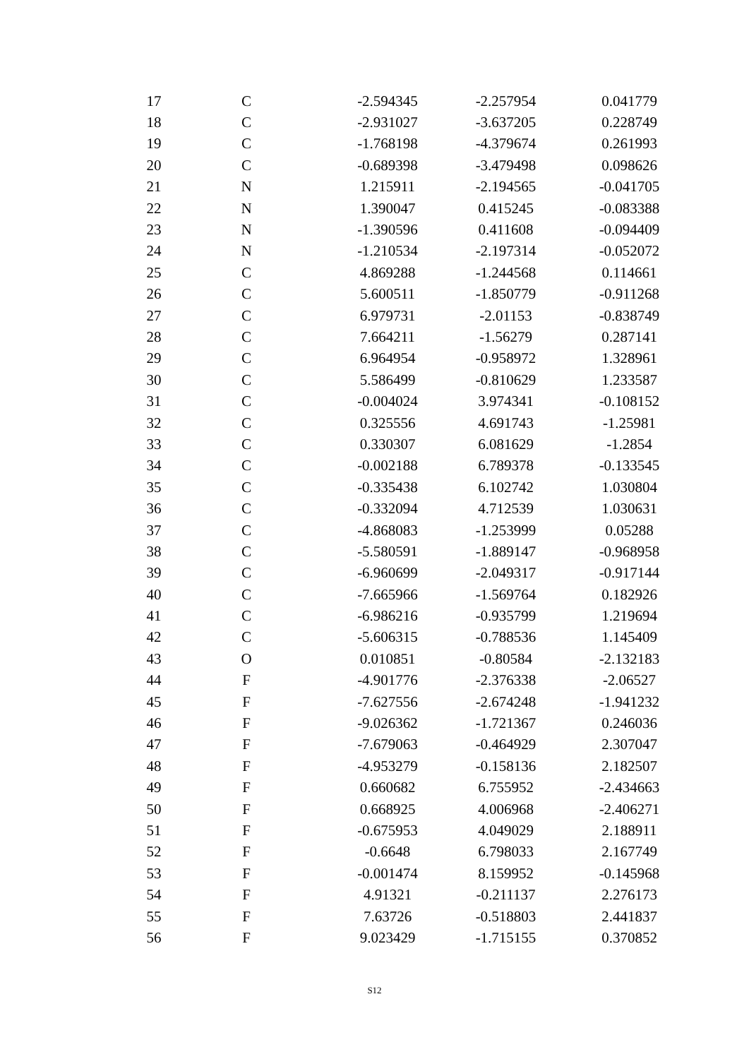| | 17 | C | -2.594345 | -2.257954 | 0.041779 |
| | 18 | C | -2.931027 | -3.637205 | 0.228749 |
| | 19 | C | -1.768198 | -4.379674 | 0.261993 |
| | 20 | C | -0.689398 | -3.479498 | 0.098626 |
| | 21 | N | 1.215911 | -2.194565 | -0.041705 |
| | 22 | N | 1.390047 | 0.415245 | -0.083388 |
| | 23 | N | -1.390596 | 0.411608 | -0.094409 |
| | 24 | N | -1.210534 | -2.197314 | -0.052072 |
| | 25 | C | 4.869288 | -1.244568 | 0.114661 |
| | 26 | C | 5.600511 | -1.850779 | -0.911268 |
| | 27 | C | 6.979731 | -2.01153 | -0.838749 |
| | 28 | C | 7.664211 | -1.56279 | 0.287141 |
| | 29 | C | 6.964954 | -0.958972 | 1.328961 |
| | 30 | C | 5.586499 | -0.810629 | 1.233587 |
| | 31 | C | -0.004024 | 3.974341 | -0.108152 |
| | 32 | C | 0.325556 | 4.691743 | -1.25981 |
| | 33 | C | 0.330307 | 6.081629 | -1.2854 |
| | 34 | C | -0.002188 | 6.789378 | -0.133545 |
| | 35 | C | -0.335438 | 6.102742 | 1.030804 |
| | 36 | C | -0.332094 | 4.712539 | 1.030631 |
| | 37 | C | -4.868083 | -1.253999 | 0.05288 |
| | 38 | C | -5.580591 | -1.889147 | -0.968958 |
| | 39 | C | -6.960699 | -2.049317 | -0.917144 |
| | 40 | C | -7.665966 | -1.569764 | 0.182926 |
| | 41 | C | -6.986216 | -0.935799 | 1.219694 |
| | 42 | C | -5.606315 | -0.788536 | 1.145409 |
| | 43 | O | 0.010851 | -0.80584 | -2.132183 |
| | 44 | F | -4.901776 | -2.376338 | -2.06527 |
| | 45 | F | -7.627556 | -2.674248 | -1.941232 |
| | 46 | F | -9.026362 | -1.721367 | 0.246036 |
| | 47 | F | -7.679063 | -0.464929 | 2.307047 |
| | 48 | F | -4.953279 | -0.158136 | 2.182507 |
| | 49 | F | 0.660682 | 6.755952 | -2.434663 |
| | 50 | F | 0.668925 | 4.006968 | -2.406271 |
| | 51 | F | -0.675953 | 4.049029 | 2.188911 |
| | 52 | F | -0.6648 | 6.798033 | 2.167749 |
| | 53 | F | -0.001474 | 8.159952 | -0.145968 |
| | 54 | F | 4.91321 | -0.211137 | 2.276173 |
| | 55 | F | 7.63726 | -0.518803 | 2.441837 |
| | 56 | F | 9.023429 | -1.715155 | 0.370852 |
S12